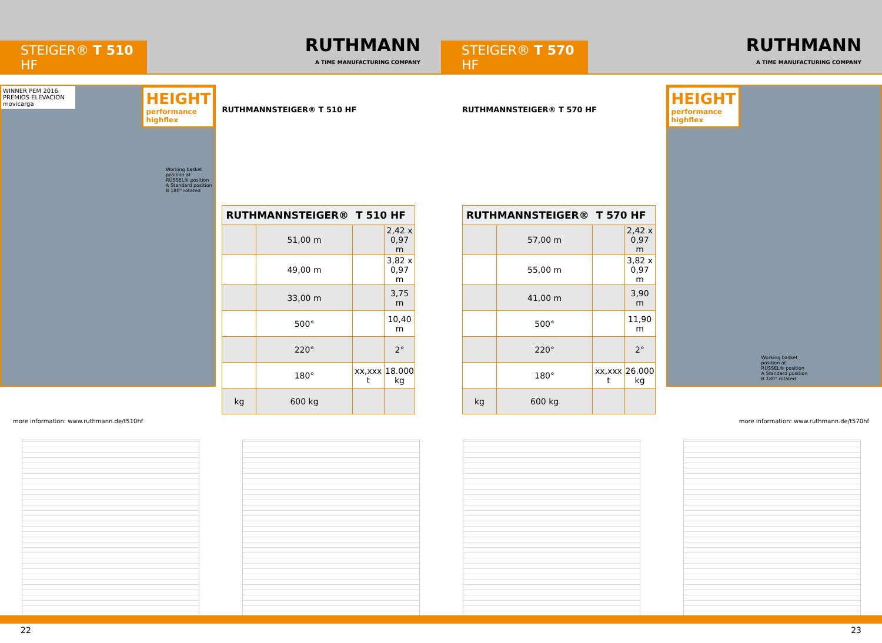STEIGER® T 510 HF
RUTHMANN
A TIME MANUFACTURING COMPANY
STEIGER® T 570 HF
RUTHMANN
A TIME MANUFACTURING COMPANY
WINNER PEM 2016 PREMIOS ELEVACION movicarga
HEIGHT
performance
highflex
Working basket position at RÜSSEL® position
A Standard position
B 180° rotated
RUTHMANNSTEIGER® T 510 HF
| RUTHMANNSTEIGER® | | T 510 HF | |
| --- | --- | --- | --- |
| | 51,00 m | | 2,42 x 0,97 m |
| | 49,00 m | | 3,82 x 0,97 m |
| | 33,00 m | | 3,75 m |
| | 500° | | 10,40 m |
| | 220° | | 2° |
| | 180° | xx,xxx t | 18.000 kg |
| kg | 600 kg | | |
RUTHMANNSTEIGER® T 570 HF
| RUTHMANNSTEIGER® | | T 570 HF | |
| --- | --- | --- | --- |
| | 57,00 m | | 2,42 x 0,97 m |
| | 55,00 m | | 3,82 x 0,97 m |
| | 41,00 m | | 3,90 m |
| | 500° | | 11,90 m |
| | 220° | | 2° |
| | 180° | xx,xxx t | 26.000 kg |
| kg | 600 kg | | |
HEIGHT
performance
highflex
Working basket position at RÜSSEL® position
A Standard position
B 180° rotated
more information: www.ruthmann.de/t510hf more information: www.ruthmann.de/t570hf
22 23